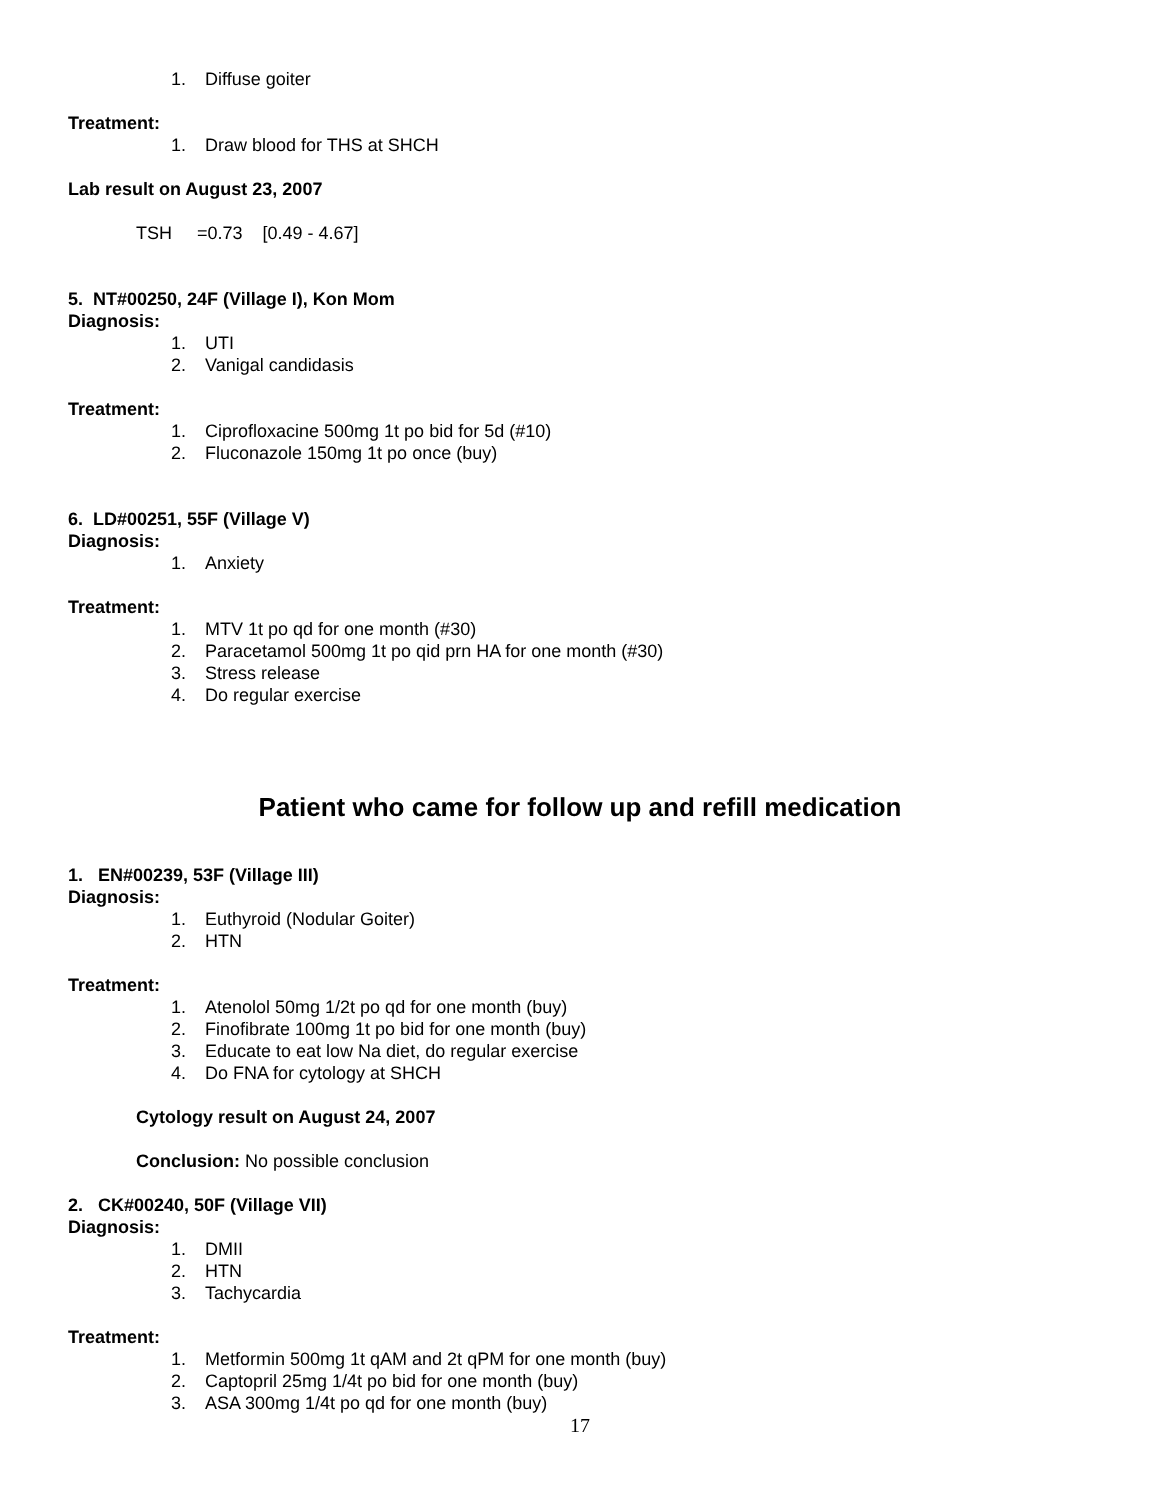1. Diffuse goiter
Treatment:
1. Draw blood for THS at SHCH
Lab result on August 23, 2007
TSH =0.73 [0.49 - 4.67]
5. NT#00250, 24F (Village I), Kon Mom
Diagnosis:
1. UTI
2. Vanigal candidasis
Treatment:
1. Ciprofloxacine 500mg 1t po bid for 5d (#10)
2. Fluconazole 150mg 1t po once (buy)
6. LD#00251, 55F (Village V)
Diagnosis:
1. Anxiety
Treatment:
1. MTV 1t po qd for one month (#30)
2. Paracetamol 500mg 1t po qid prn HA for one month (#30)
3. Stress release
4. Do regular exercise
Patient who came for follow up and refill medication
1. EN#00239, 53F (Village III)
Diagnosis:
1. Euthyroid (Nodular Goiter)
2. HTN
Treatment:
1. Atenolol 50mg 1/2t po qd for one month (buy)
2. Finofibrate 100mg 1t po bid for one month (buy)
3. Educate to eat low Na diet, do regular exercise
4. Do FNA for cytology at SHCH
Cytology result on August 24, 2007
Conclusion: No possible conclusion
2. CK#00240, 50F (Village VII)
Diagnosis:
1. DMII
2. HTN
3. Tachycardia
Treatment:
1. Metformin 500mg 1t qAM and 2t qPM for one month (buy)
2. Captopril 25mg 1/4t po bid for one month (buy)
3. ASA 300mg 1/4t po qd for one month (buy)
17